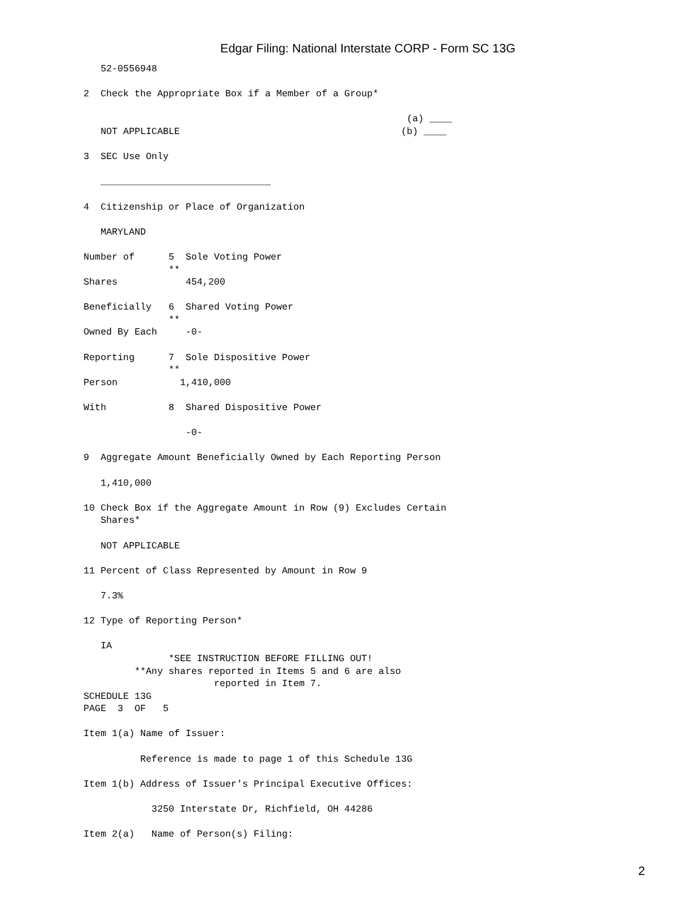Edgar Filing: National Interstate CORP - Form SC 13G
   52-0556948

2  Check the Appropriate Box if a Member of a Group*

                                                         (a) ____
   NOT APPLICABLE                                       (b) ____

3  SEC Use Only

   ______________________________

4  Citizenship or Place of Organization

   MARYLAND

Number of      5  Sole Voting Power
               **
Shares            454,200

Beneficially   6  Shared Voting Power
               **
Owned By Each     -0-

Reporting      7  Sole Dispositive Power
               **
Person           1,410,000

With           8  Shared Dispositive Power

                  -0-

9  Aggregate Amount Beneficially Owned by Each Reporting Person

   1,410,000

10 Check Box if the Aggregate Amount in Row (9) Excludes Certain
   Shares*

   NOT APPLICABLE

11 Percent of Class Represented by Amount in Row 9

   7.3%

12 Type of Reporting Person*

   IA
               *SEE INSTRUCTION BEFORE FILLING OUT!
         **Any shares reported in Items 5 and 6 are also
                       reported in Item 7.
SCHEDULE 13G
PAGE  3  OF   5

Item 1(a) Name of Issuer:

          Reference is made to page 1 of this Schedule 13G

Item 1(b) Address of Issuer's Principal Executive Offices:

            3250 Interstate Dr, Richfield, OH 44286

Item 2(a)   Name of Person(s) Filing:
2